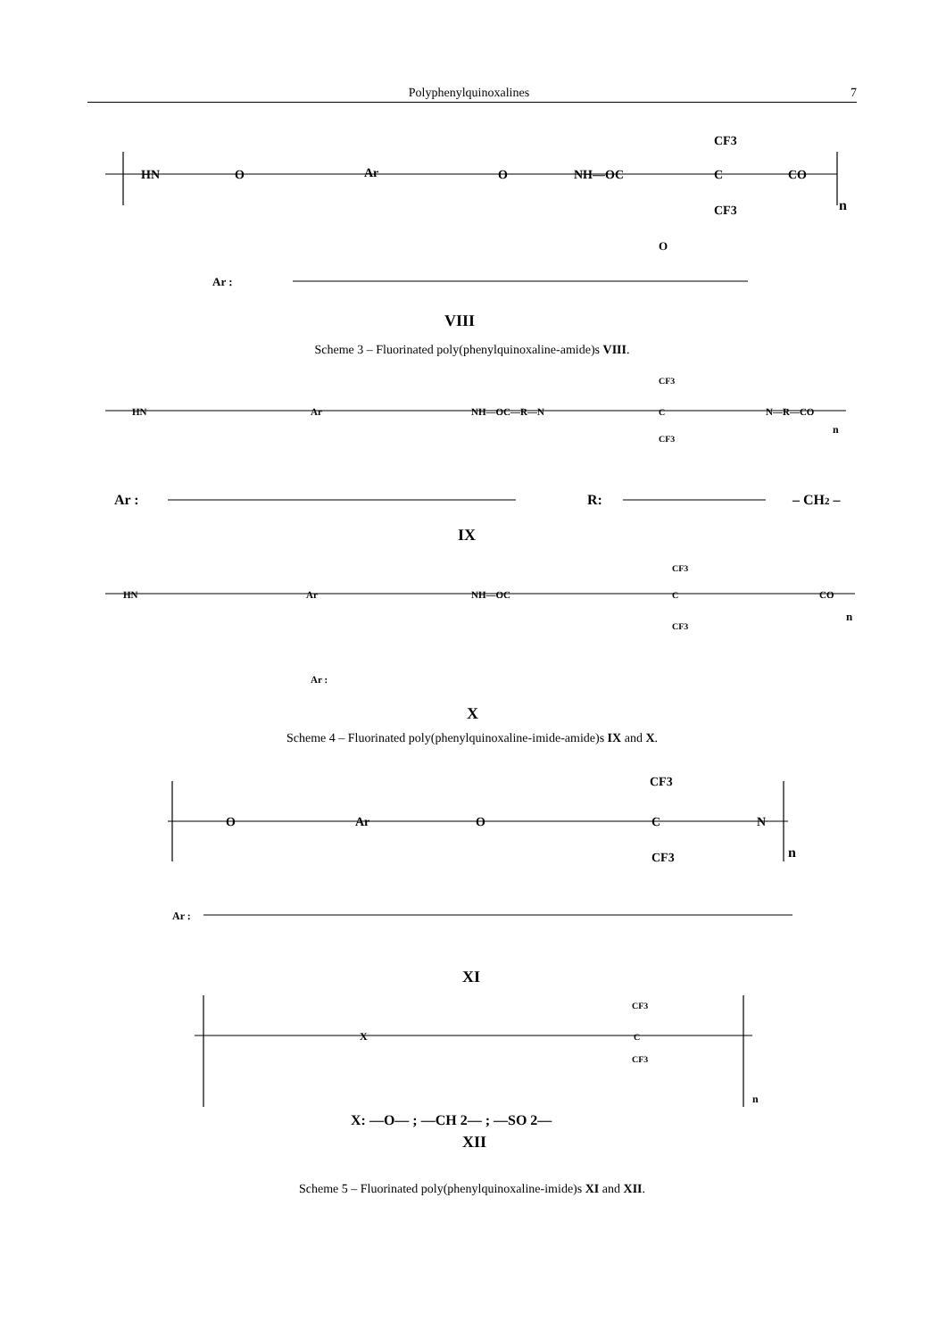Polyphenylquinoxalines 7
HN
O
Ar
O
NH—OC
CF3
C
CF3
CO
n
Ar :
O
VIII
Scheme 3 – Fluorinated poly(phenylquinoxaline-amide)s VIII.
HN
Ar
NH—OC—R—N
CF3
C
CF3
N—R—CO
n
Ar :
R:
– CH2 –
IX
HN
Ar
NH—OC
CF3
C
CF3
CO
n
Ar :
X
Scheme 4 – Fluorinated poly(phenylquinoxaline-imide-amide)s IX and X.
O
Ar
O
CF3
C
CF3
N
n
Ar :
XI
X
CF3
C
CF3
n
X: —O— ; —CH 2— ; —SO 2—
XII
Scheme 5 – Fluorinated poly(phenylquinoxaline-imide)s XI and XII.